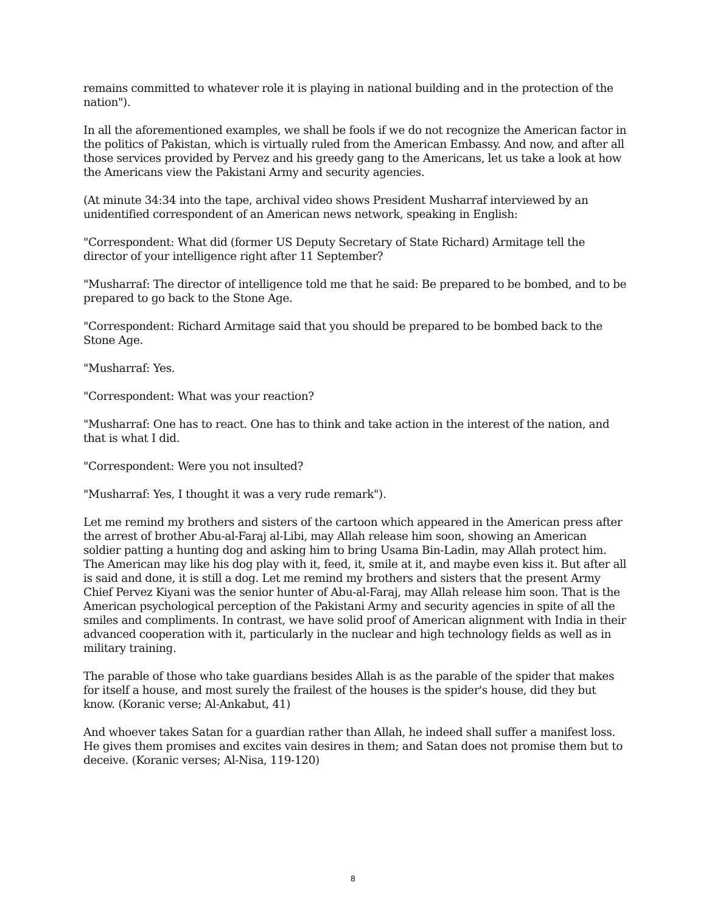remains committed to whatever role it is playing in national building and in the protection of the nation").
In all the aforementioned examples, we shall be fools if we do not recognize the American factor in the politics of Pakistan, which is virtually ruled from the American Embassy. And now, and after all those services provided by Pervez and his greedy gang to the Americans, let us take a look at how the Americans view the Pakistani Army and security agencies.
(At minute 34:34 into the tape, archival video shows President Musharraf interviewed by an unidentified correspondent of an American news network, speaking in English:
"Correspondent: What did (former US Deputy Secretary of State Richard) Armitage tell the director of your intelligence right after 11 September?
"Musharraf: The director of intelligence told me that he said: Be prepared to be bombed, and to be prepared to go back to the Stone Age.
"Correspondent: Richard Armitage said that you should be prepared to be bombed back to the Stone Age.
"Musharraf: Yes.
"Correspondent: What was your reaction?
"Musharraf: One has to react. One has to think and take action in the interest of the nation, and that is what I did.
"Correspondent: Were you not insulted?
"Musharraf: Yes, I thought it was a very rude remark").
Let me remind my brothers and sisters of the cartoon which appeared in the American press after the arrest of brother Abu-al-Faraj al-Libi, may Allah release him soon, showing an American soldier patting a hunting dog and asking him to bring Usama Bin-Ladin, may Allah protect him. The American may like his dog play with it, feed, it, smile at it, and maybe even kiss it. But after all is said and done, it is still a dog. Let me remind my brothers and sisters that the present Army Chief Pervez Kiyani was the senior hunter of Abu-al-Faraj, may Allah release him soon. That is the American psychological perception of the Pakistani Army and security agencies in spite of all the smiles and compliments. In contrast, we have solid proof of American alignment with India in their advanced cooperation with it, particularly in the nuclear and high technology fields as well as in military training.
The parable of those who take guardians besides Allah is as the parable of the spider that makes for itself a house, and most surely the frailest of the houses is the spider's house, did they but know. (Koranic verse; Al-Ankabut, 41)
And whoever takes Satan for a guardian rather than Allah, he indeed shall suffer a manifest loss. He gives them promises and excites vain desires in them; and Satan does not promise them but to deceive. (Koranic verses; Al-Nisa, 119-120)
8